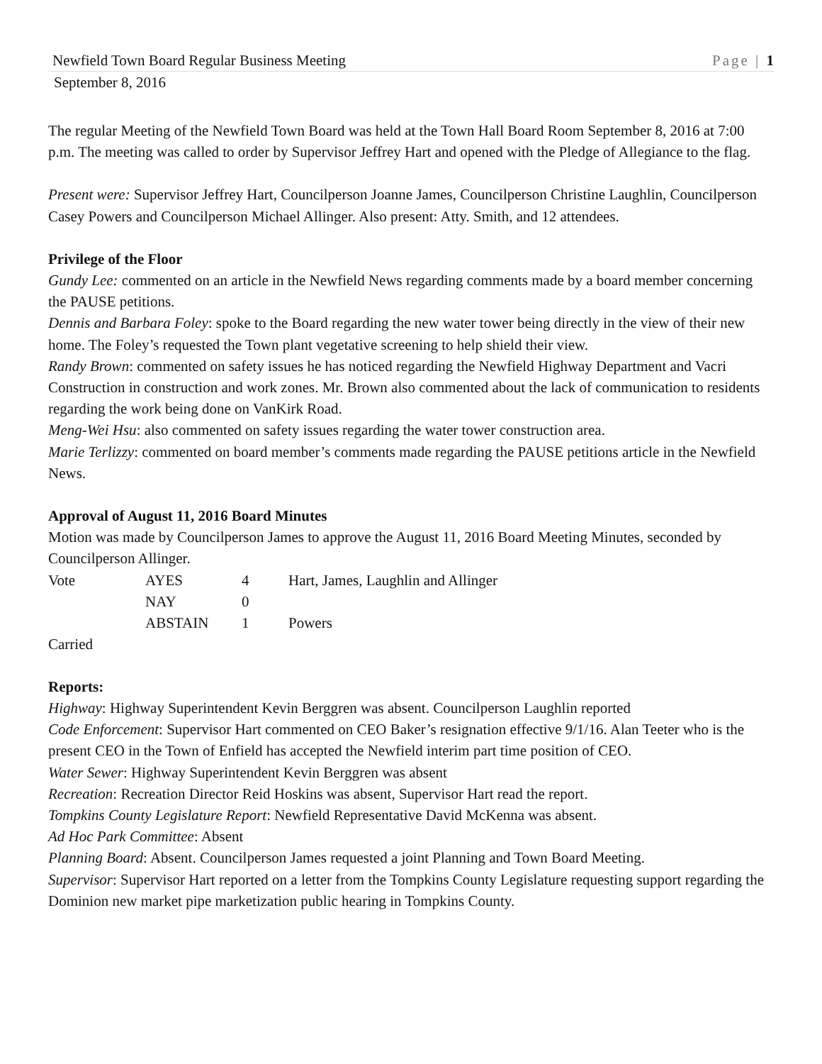Newfield Town Board Regular Business Meeting Page | 1
September 8, 2016
The regular Meeting of the Newfield Town Board was held at the Town Hall Board Room September 8, 2016 at 7:00 p.m. The meeting was called to order by Supervisor Jeffrey Hart and opened with the Pledge of Allegiance to the flag.
Present were: Supervisor Jeffrey Hart, Councilperson Joanne James, Councilperson Christine Laughlin, Councilperson Casey Powers and Councilperson Michael Allinger. Also present: Atty. Smith, and 12 attendees.
Privilege of the Floor
Gundy Lee: commented on an article in the Newfield News regarding comments made by a board member concerning the PAUSE petitions.
Dennis and Barbara Foley: spoke to the Board regarding the new water tower being directly in the view of their new home. The Foley’s requested the Town plant vegetative screening to help shield their view.
Randy Brown: commented on safety issues he has noticed regarding the Newfield Highway Department and Vacri Construction in construction and work zones. Mr. Brown also commented about the lack of communication to residents regarding the work being done on VanKirk Road.
Meng-Wei Hsu: also commented on safety issues regarding the water tower construction area.
Marie Terlizzy: commented on board member’s comments made regarding the PAUSE petitions article in the Newfield News.
Approval of August 11, 2016 Board Minutes
Motion was made by Councilperson James to approve the August 11, 2016 Board Meeting Minutes, seconded by Councilperson Allinger.
| Vote | AYES | 4 | Hart, James, Laughlin and Allinger |
| | NAY | 0 | |
| | ABSTAIN | 1 | Powers |
Carried
Reports:
Highway: Highway Superintendent Kevin Berggren was absent. Councilperson Laughlin reported
Code Enforcement: Supervisor Hart commented on CEO Baker’s resignation effective 9/1/16. Alan Teeter who is the present CEO in the Town of Enfield has accepted the Newfield interim part time position of CEO.
Water Sewer: Highway Superintendent Kevin Berggren was absent
Recreation: Recreation Director Reid Hoskins was absent, Supervisor Hart read the report.
Tompkins County Legislature Report: Newfield Representative David McKenna was absent.
Ad Hoc Park Committee: Absent
Planning Board: Absent. Councilperson James requested a joint Planning and Town Board Meeting.
Supervisor: Supervisor Hart reported on a letter from the Tompkins County Legislature requesting support regarding the Dominion new market pipe marketization public hearing in Tompkins County.